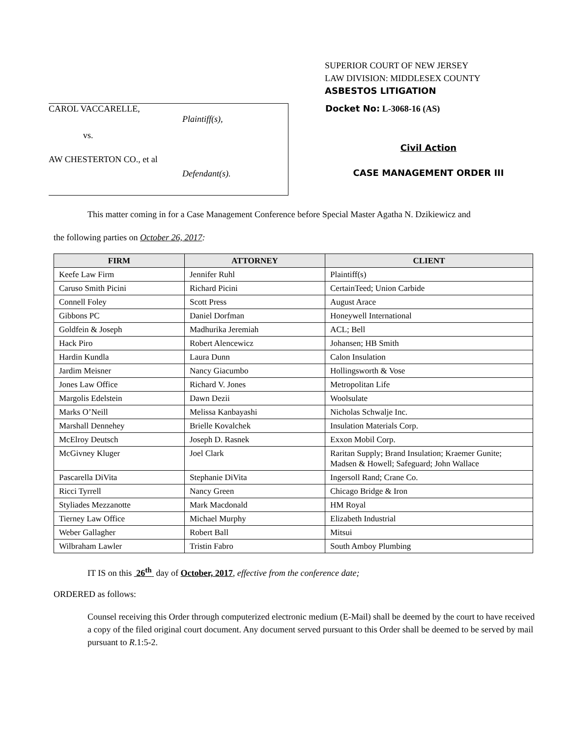SUPERIOR COURT OF NEW JERSEY
LAW DIVISION: MIDDLESEX COUNTY
ASBESTOS LITIGATION
CAROL VACCARELLE,
Plaintiff(s),
vs.
AW CHESTERTON CO., et al
Defendant(s).
Docket No: L-3068-16 (AS)
Civil Action
CASE MANAGEMENT ORDER III
This matter coming in for a Case Management Conference before Special Master Agatha N. Dzikiewicz and
the following parties on October 26, 2017:
| FIRM | ATTORNEY | CLIENT |
| --- | --- | --- |
| Keefe Law Firm | Jennifer Ruhl | Plaintiff(s) |
| Caruso Smith Picini | Richard Picini | CertainTeed; Union Carbide |
| Connell Foley | Scott Press | August Arace |
| Gibbons PC | Daniel Dorfman | Honeywell International |
| Goldfein & Joseph | Madhurika Jeremiah | ACL; Bell |
| Hack Piro | Robert Alencewicz | Johansen; HB Smith |
| Hardin Kundla | Laura Dunn | Calon Insulation |
| Jardim Meisner | Nancy Giacumbo | Hollingsworth & Vose |
| Jones Law Office | Richard V. Jones | Metropolitan Life |
| Margolis Edelstein | Dawn Dezii | Woolsulate |
| Marks O’Neill | Melissa Kanbayashi | Nicholas Schwalje Inc. |
| Marshall Dennehey | Brielle Kovalchek | Insulation Materials Corp. |
| McElroy Deutsch | Joseph D. Rasnek | Exxon Mobil Corp. |
| McGivney Kluger | Joel Clark | Raritan Supply; Brand Insulation; Kraemer Gunite; Madsen & Howell; Safeguard; John Wallace |
| Pascarella DiVita | Stephanie DiVita | Ingersoll Rand; Crane Co. |
| Ricci Tyrrell | Nancy Green | Chicago Bridge & Iron |
| Styliades Mezzanotte | Mark Macdonald | HM Royal |
| Tierney Law Office | Michael Murphy | Elizabeth Industrial |
| Weber Gallagher | Robert Ball | Mitsui |
| Wilbraham Lawler | Tristin Fabro | South Amboy Plumbing |
IT IS on this 26<sup>th</sup> day of October, 2017, effective from the conference date;
ORDERED as follows:
Counsel receiving this Order through computerized electronic medium (E-Mail) shall be deemed by the court to have received a copy of the filed original court document. Any document served pursuant to this Order shall be deemed to be served by mail pursuant to R.1:5-2.